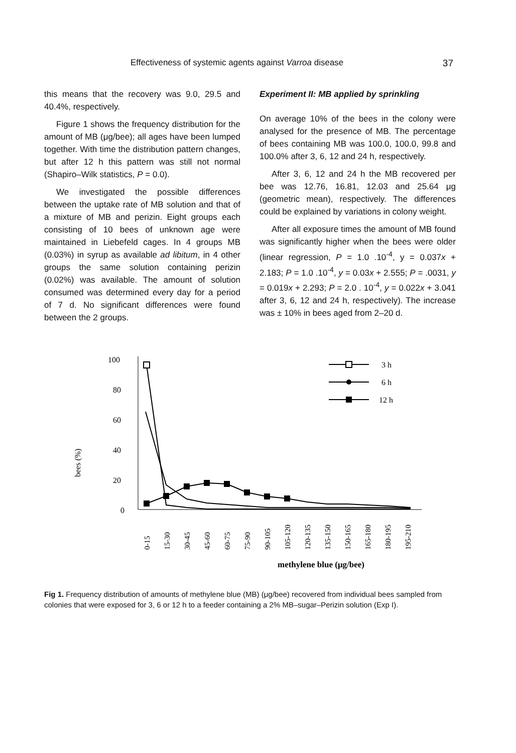Effectiveness of systemic agents against Varroa disease 37
this means that the recovery was 9.0, 29.5 and 40.4%, respectively.
Figure 1 shows the frequency distribution for the amount of MB (μg/bee); all ages have been lumped together. With time the distribution pattern changes, but after 12 h this pattern was still not normal (Shapiro–Wilk statistics, P = 0.0).
We investigated the possible differences between the uptake rate of MB solution and that of a mixture of MB and perizin. Eight groups each consisting of 10 bees of unknown age were maintained in Liebefeld cages. In 4 groups MB (0.03%) in syrup as available ad libitum, in 4 other groups the same solution containing perizin (0.02%) was available. The amount of solution consumed was determined every day for a period of 7 d. No significant differences were found between the 2 groups.
Experiment II: MB applied by sprinkling
On average 10% of the bees in the colony were analysed for the presence of MB. The percentage of bees containing MB was 100.0, 100.0, 99.8 and 100.0% after 3, 6, 12 and 24 h, respectively.
After 3, 6, 12 and 24 h the MB recovered per bee was 12.76, 16.81, 12.03 and 25.64 μg (geometric mean), respectively. The differences could be explained by variations in colony weight.
After all exposure times the amount of MB found was significantly higher when the bees were older (linear regression, P = 1.0 .10<sup>-4</sup>, y = 0.037x + 2.183; P = 1.0 .10<sup>-4</sup>, y = 0.03x + 2.555; P = .0031, y = 0.019x + 2.293; P = 2.0 . 10<sup>-4</sup>, y = 0.022x + 3.041 after 3, 6, 12 and 24 h, respectively). The increase was ± 10% in bees aged from 2–20 d.
bees (%)
100
80
60
40
20
0
3 h
6 h
12 h
0-15
15-30
30-45
45-60
60-75
75-90
90-105
105-120
120-135
135-150
150-165
165-180
180-195
195-210
methylene blue (μg/bee)
Fig 1. Frequency distribution of amounts of methylene blue (MB) (μg/bee) recovered from individual bees sampled from colonies that were exposed for 3, 6 or 12 h to a feeder containing a 2% MB–sugar–Perizin solution (Exp I).